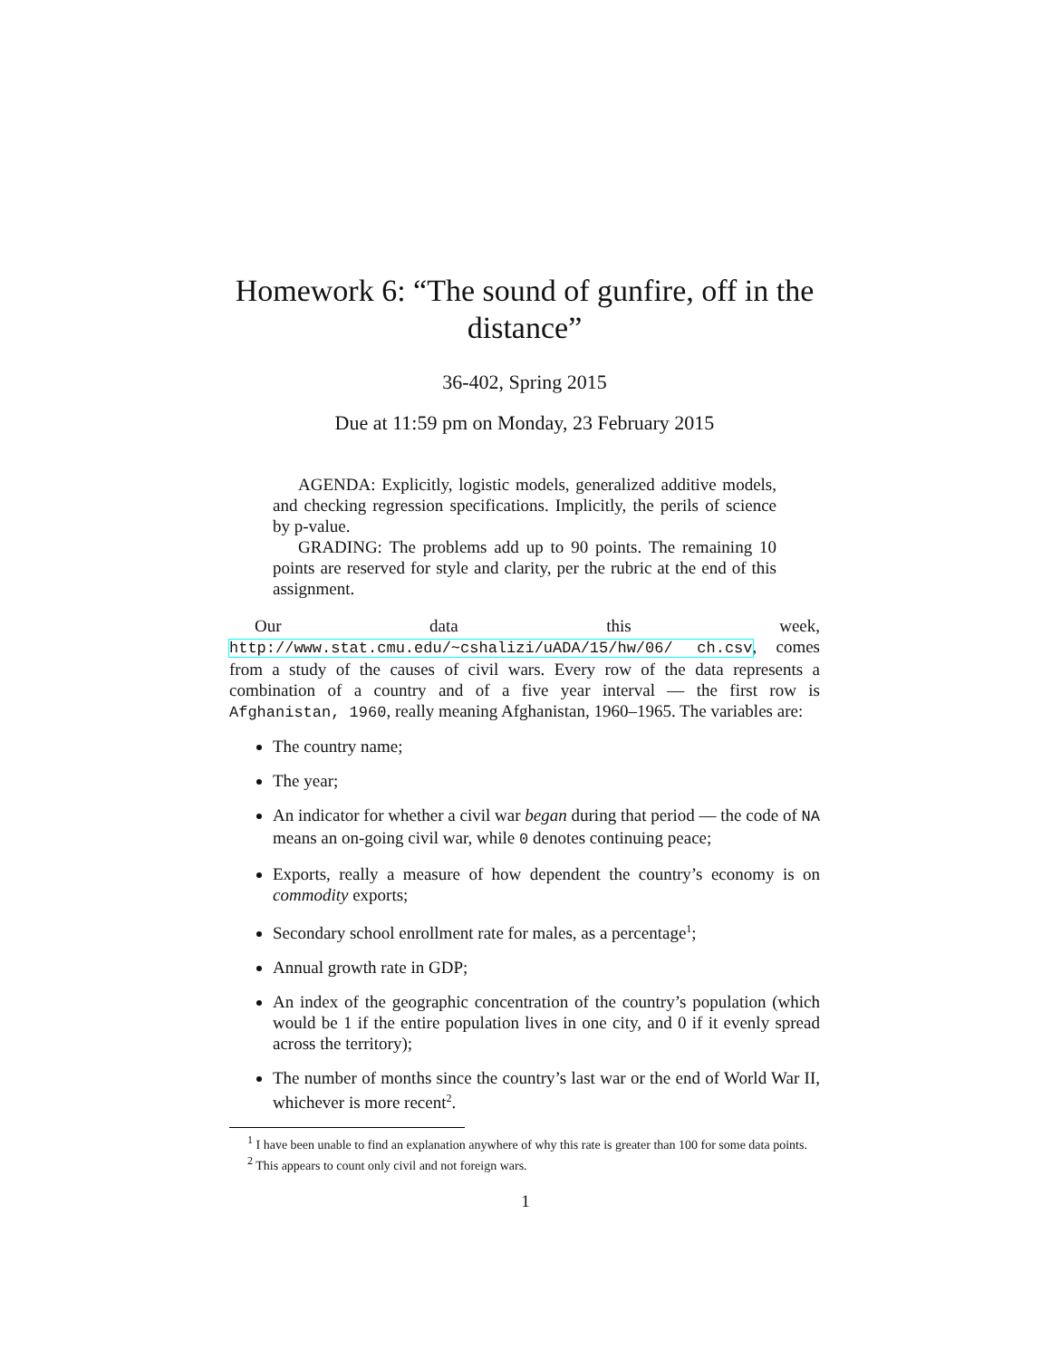Homework 6: “The sound of gunfire, off in the distance”
36-402, Spring 2015
Due at 11:59 pm on Monday, 23 February 2015
AGENDA: Explicitly, logistic models, generalized additive models, and checking regression specifications. Implicitly, the perils of science by p-value.
GRADING: The problems add up to 90 points. The remaining 10 points are reserved for style and clarity, per the rubric at the end of this assignment.
Our data this week, http://www.stat.cmu.edu/~cshalizi/uADA/15/hw/06/ ch.csv, comes from a study of the causes of civil wars. Every row of the data represents a combination of a country and of a five year interval — the first row is Afghanistan, 1960, really meaning Afghanistan, 1960–1965. The variables are:
The country name;
The year;
An indicator for whether a civil war began during that period — the code of NA means an on-going civil war, while 0 denotes continuing peace;
Exports, really a measure of how dependent the country’s economy is on commodity exports;
Secondary school enrollment rate for males, as a percentage<sup>1</sup>;
Annual growth rate in GDP;
An index of the geographic concentration of the country’s population (which would be 1 if the entire population lives in one city, and 0 if it evenly spread across the territory);
The number of months since the country’s last war or the end of World War II, whichever is more recent<sup>2</sup>.
<sup>1</sup> I have been unable to find an explanation anywhere of why this rate is greater than 100 for some data points.
<sup>2</sup> This appears to count only civil and not foreign wars.
1